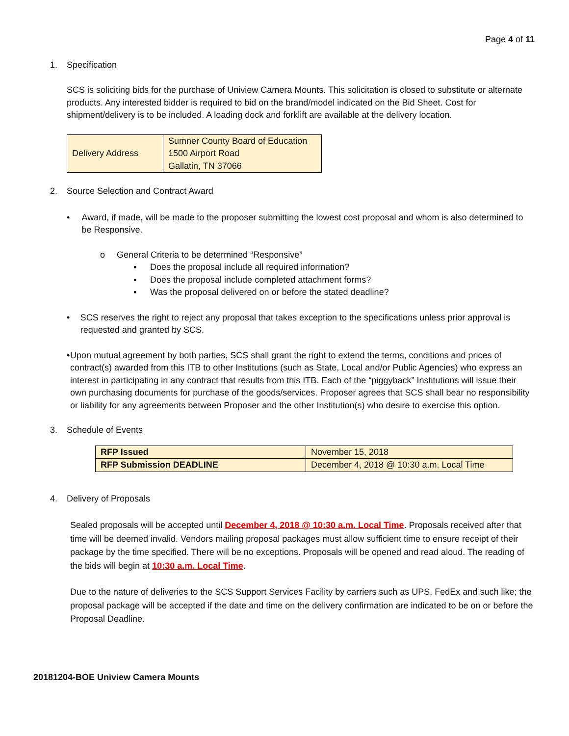Page 4 of 11
1. Specification
SCS is soliciting bids for the purchase of Uniview Camera Mounts. This solicitation is closed to substitute or alternate products. Any interested bidder is required to bid on the brand/model indicated on the Bid Sheet. Cost for shipment/delivery is to be included. A loading dock and forklift are available at the delivery location.
| Delivery Address | Sumner County Board of Education 1500 Airport Road Gallatin, TN 37066 |
2. Source Selection and Contract Award
• Award, if made, will be made to the proposer submitting the lowest cost proposal and whom is also determined to be Responsive.
o General Criteria to be determined “Responsive”
▪ Does the proposal include all required information?
▪ Does the proposal include completed attachment forms?
▪ Was the proposal delivered on or before the stated deadline?
• SCS reserves the right to reject any proposal that takes exception to the specifications unless prior approval is requested and granted by SCS.
• Upon mutual agreement by both parties, SCS shall grant the right to extend the terms, conditions and prices of contract(s) awarded from this ITB to other Institutions (such as State, Local and/or Public Agencies) who express an interest in participating in any contract that results from this ITB. Each of the “piggyback” Institutions will issue their own purchasing documents for purchase of the goods/services. Proposer agrees that SCS shall bear no responsibility or liability for any agreements between Proposer and the other Institution(s) who desire to exercise this option.
3. Schedule of Events
| RFP Issued | November 15, 2018 |
| RFP Submission DEADLINE | December 4, 2018 @ 10:30 a.m. Local Time |
4. Delivery of Proposals
Sealed proposals will be accepted until December 4, 2018 @ 10:30 a.m. Local Time. Proposals received after that time will be deemed invalid. Vendors mailing proposal packages must allow sufficient time to ensure receipt of their package by the time specified. There will be no exceptions. Proposals will be opened and read aloud. The reading of the bids will begin at 10:30 a.m. Local Time.
Due to the nature of deliveries to the SCS Support Services Facility by carriers such as UPS, FedEx and such like; the proposal package will be accepted if the date and time on the delivery confirmation are indicated to be on or before the Proposal Deadline.
20181204-BOE Uniview Camera Mounts